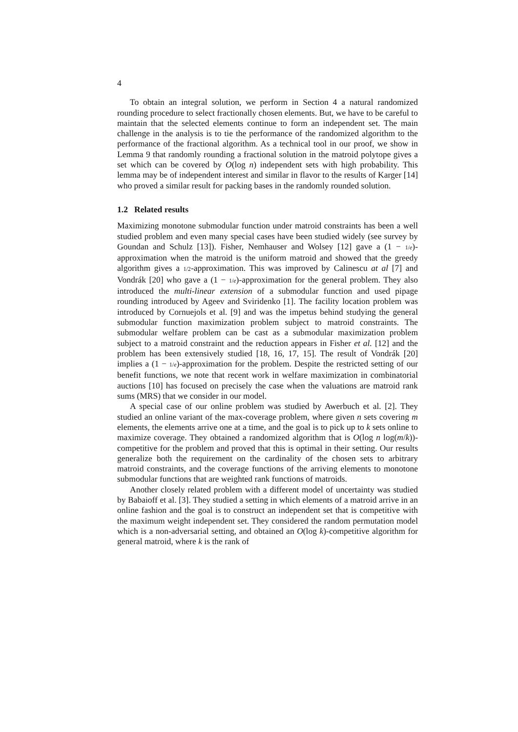4
To obtain an integral solution, we perform in Section 4 a natural randomized rounding procedure to select fractionally chosen elements. But, we have to be careful to maintain that the selected elements continue to form an independent set. The main challenge in the analysis is to tie the performance of the randomized algorithm to the performance of the fractional algorithm. As a technical tool in our proof, we show in Lemma 9 that randomly rounding a fractional solution in the matroid polytope gives a set which can be covered by O(log n) independent sets with high probability. This lemma may be of independent interest and similar in flavor to the results of Karger [14] who proved a similar result for packing bases in the randomly rounded solution.
1.2 Related results
Maximizing monotone submodular function under matroid constraints has been a well studied problem and even many special cases have been studied widely (see survey by Goundan and Schulz [13]). Fisher, Nemhauser and Wolsey [12] gave a (1 − 1/e)-approximation when the matroid is the uniform matroid and showed that the greedy algorithm gives a 1/2-approximation. This was improved by Calinescu at al [7] and Vondrák [20] who gave a (1 − 1/e)-approximation for the general problem. They also introduced the multi-linear extension of a submodular function and used pipage rounding introduced by Ageev and Sviridenko [1]. The facility location problem was introduced by Cornuejols et al. [9] and was the impetus behind studying the general submodular function maximization problem subject to matroid constraints. The submodular welfare problem can be cast as a submodular maximization problem subject to a matroid constraint and the reduction appears in Fisher et al. [12] and the problem has been extensively studied [18, 16, 17, 15]. The result of Vondrák [20] implies a (1 − 1/e)-approximation for the problem. Despite the restricted setting of our benefit functions, we note that recent work in welfare maximization in combinatorial auctions [10] has focused on precisely the case when the valuations are matroid rank sums (MRS) that we consider in our model.
A special case of our online problem was studied by Awerbuch et al. [2]. They studied an online variant of the max-coverage problem, where given n sets covering m elements, the elements arrive one at a time, and the goal is to pick up to k sets online to maximize coverage. They obtained a randomized algorithm that is O(log n log(m/k))-competitive for the problem and proved that this is optimal in their setting. Our results generalize both the requirement on the cardinality of the chosen sets to arbitrary matroid constraints, and the coverage functions of the arriving elements to monotone submodular functions that are weighted rank functions of matroids.
Another closely related problem with a different model of uncertainty was studied by Babaioff et al. [3]. They studied a setting in which elements of a matroid arrive in an online fashion and the goal is to construct an independent set that is competitive with the maximum weight independent set. They considered the random permutation model which is a non-adversarial setting, and obtained an O(log k)-competitive algorithm for general matroid, where k is the rank of